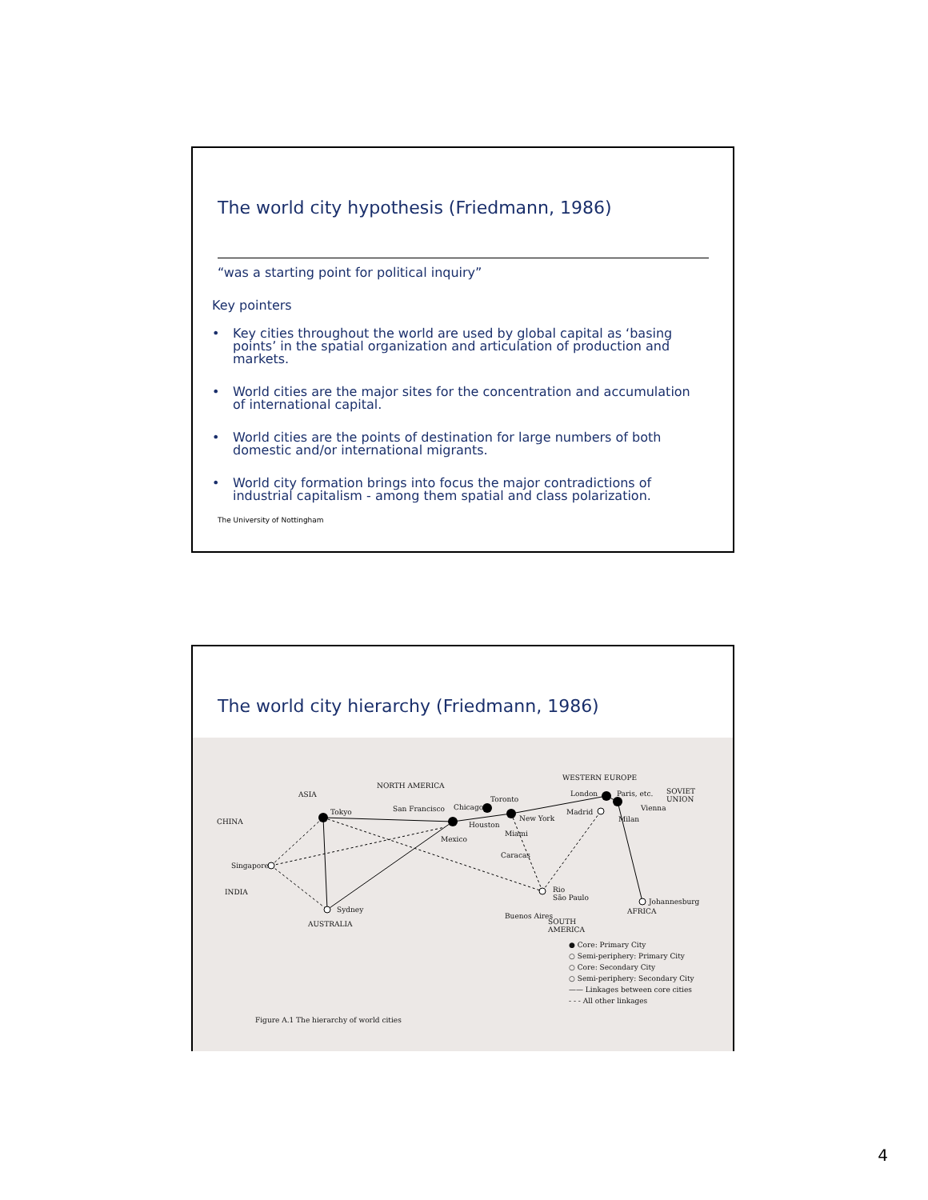The world city hypothesis (Friedmann, 1986)
“was a starting point for political inquiry”
Key pointers
• Key cities throughout the world are used by global capital as ‘basing points’ in the spatial organization and articulation of production and markets.
• World cities are the major sites for the concentration and accumulation of international capital.
• World cities are the points of destination for large numbers of both domestic and/or international migrants.
• World city formation brings into focus the major contradictions of industrial capitalism - among them spatial and class polarization.
The University of Nottingham
The world city hierarchy (Friedmann, 1986)
CHINA
ASIA
Tokyo
INDIA
Singapore
AUSTRALIA
Sydney
NORTH AMERICA
San Francisco
Houston
Chicago
Toronto
New York
Mexico
Miami
Caracas
WESTERN EUROPE
London Paris, etc.
SOVIET
UNION
Madrid Vienna
Milan
Rio
São Paulo
Buenos Aires
SOUTH
AMERICA
Johannesburg
AFRICA
● Core: Primary City
○ Semi-periphery: Primary City
○ Core: Secondary City
○ Semi-periphery: Secondary City
—— Linkages between core cities
- - - All other linkages
Figure A.1 The hierarchy of world cities
4